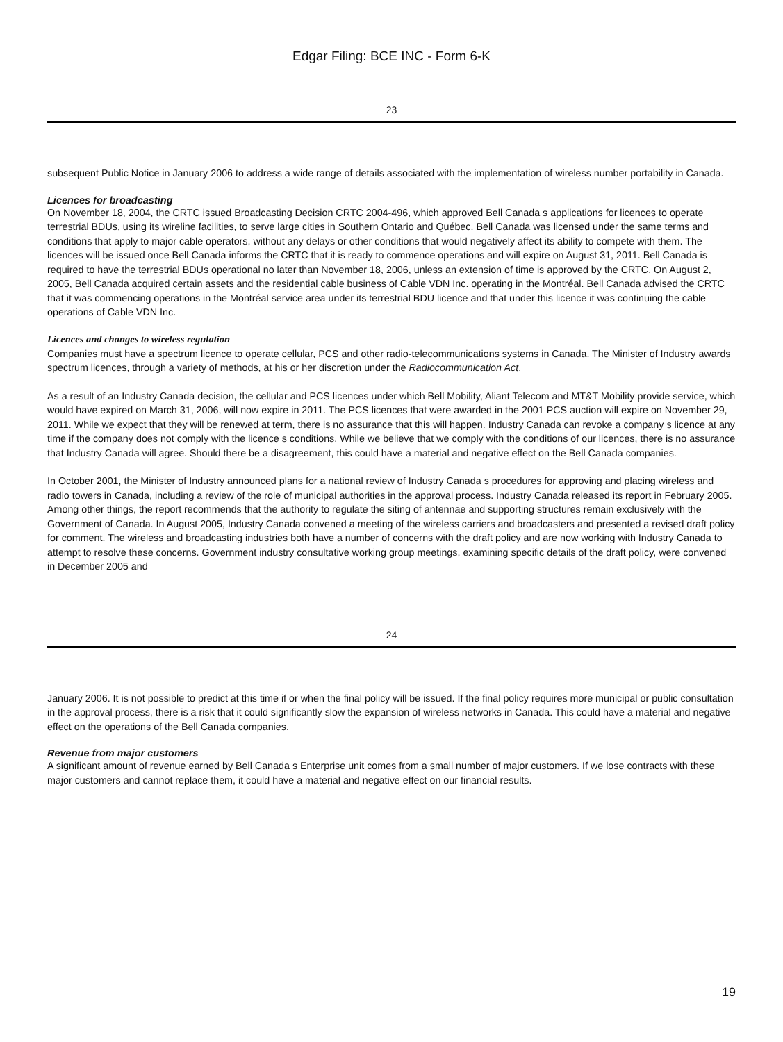Edgar Filing: BCE INC - Form 6-K
23
subsequent Public Notice in January 2006 to address a wide range of details associated with the implementation of wireless number portability in Canada.
Licences for broadcasting
On November 18, 2004, the CRTC issued Broadcasting Decision CRTC 2004-496, which approved Bell Canada s applications for licences to operate terrestrial BDUs, using its wireline facilities, to serve large cities in Southern Ontario and Québec. Bell Canada was licensed under the same terms and conditions that apply to major cable operators, without any delays or other conditions that would negatively affect its ability to compete with them. The licences will be issued once Bell Canada informs the CRTC that it is ready to commence operations and will expire on August 31, 2011. Bell Canada is required to have the terrestrial BDUs operational no later than November 18, 2006, unless an extension of time is approved by the CRTC. On August 2, 2005, Bell Canada acquired certain assets and the residential cable business of Cable VDN Inc. operating in the Montréal. Bell Canada advised the CRTC that it was commencing operations in the Montréal service area under its terrestrial BDU licence and that under this licence it was continuing the cable operations of Cable VDN Inc.
Licences and changes to wireless regulation
Companies must have a spectrum licence to operate cellular, PCS and other radio-telecommunications systems in Canada. The Minister of Industry awards spectrum licences, through a variety of methods, at his or her discretion under the Radiocommunication Act.
As a result of an Industry Canada decision, the cellular and PCS licences under which Bell Mobility, Aliant Telecom and MT&T Mobility provide service, which would have expired on March 31, 2006, will now expire in 2011. The PCS licences that were awarded in the 2001 PCS auction will expire on November 29, 2011. While we expect that they will be renewed at term, there is no assurance that this will happen. Industry Canada can revoke a company s licence at any time if the company does not comply with the licence s conditions. While we believe that we comply with the conditions of our licences, there is no assurance that Industry Canada will agree. Should there be a disagreement, this could have a material and negative effect on the Bell Canada companies.
In October 2001, the Minister of Industry announced plans for a national review of Industry Canada s procedures for approving and placing wireless and radio towers in Canada, including a review of the role of municipal authorities in the approval process. Industry Canada released its report in February 2005. Among other things, the report recommends that the authority to regulate the siting of antennae and supporting structures remain exclusively with the Government of Canada. In August 2005, Industry Canada convened a meeting of the wireless carriers and broadcasters and presented a revised draft policy for comment. The wireless and broadcasting industries both have a number of concerns with the draft policy and are now working with Industry Canada to attempt to resolve these concerns. Government industry consultative working group meetings, examining specific details of the draft policy, were convened in December 2005 and
24
January 2006. It is not possible to predict at this time if or when the final policy will be issued. If the final policy requires more municipal or public consultation in the approval process, there is a risk that it could significantly slow the expansion of wireless networks in Canada. This could have a material and negative effect on the operations of the Bell Canada companies.
Revenue from major customers
A significant amount of revenue earned by Bell Canada s Enterprise unit comes from a small number of major customers. If we lose contracts with these major customers and cannot replace them, it could have a material and negative effect on our financial results.
19